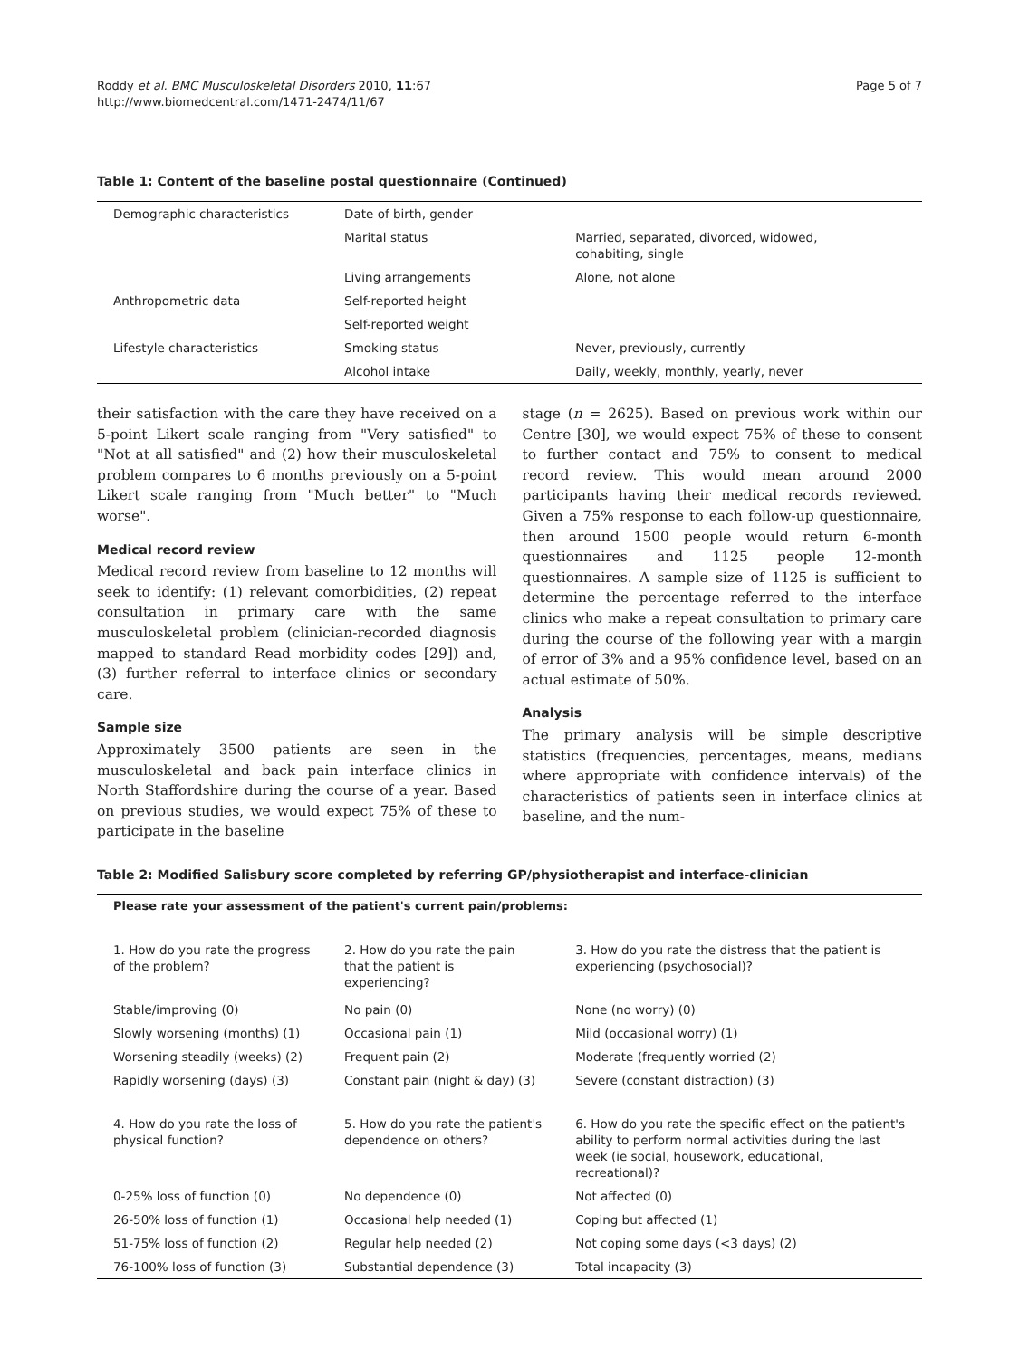Roddy et al. BMC Musculoskeletal Disorders 2010, 11:67
http://www.biomedcentral.com/1471-2474/11/67
Page 5 of 7
Table 1: Content of the baseline postal questionnaire (Continued)
| Demographic characteristics | Date of birth, gender | |
| | Marital status | Married, separated, divorced, widowed, cohabiting, single |
| | Living arrangements | Alone, not alone |
| Anthropometric data | Self-reported height | |
| | Self-reported weight | |
| Lifestyle characteristics | Smoking status | Never, previously, currently |
| | Alcohol intake | Daily, weekly, monthly, yearly, never |
their satisfaction with the care they have received on a 5-point Likert scale ranging from "Very satisfied" to "Not at all satisfied" and (2) how their musculoskeletal problem compares to 6 months previously on a 5-point Likert scale ranging from "Much better" to "Much worse".
Medical record review
Medical record review from baseline to 12 months will seek to identify: (1) relevant comorbidities, (2) repeat consultation in primary care with the same musculoskeletal problem (clinician-recorded diagnosis mapped to standard Read morbidity codes [29]) and, (3) further referral to interface clinics or secondary care.
Sample size
Approximately 3500 patients are seen in the musculoskeletal and back pain interface clinics in North Staffordshire during the course of a year. Based on previous studies, we would expect 75% of these to participate in the baseline
stage (n = 2625). Based on previous work within our Centre [30], we would expect 75% of these to consent to further contact and 75% to consent to medical record review. This would mean around 2000 participants having their medical records reviewed. Given a 75% response to each follow-up questionnaire, then around 1500 people would return 6-month questionnaires and 1125 people 12-month questionnaires. A sample size of 1125 is sufficient to determine the percentage referred to the interface clinics who make a repeat consultation to primary care during the course of the following year with a margin of error of 3% and a 95% confidence level, based on an actual estimate of 50%.
Analysis
The primary analysis will be simple descriptive statistics (frequencies, percentages, means, medians where appropriate with confidence intervals) of the characteristics of patients seen in interface clinics at baseline, and the num-
Table 2: Modified Salisbury score completed by referring GP/physiotherapist and interface-clinician
| Please rate your assessment of the patient's current pain/problems: | | |
| --- | --- | --- |
| 1. How do you rate the progress of the problem? | 2. How do you rate the pain that the patient is experiencing? | 3. How do you rate the distress that the patient is experiencing (psychosocial)? |
| Stable/improving (0) | No pain (0) | None (no worry) (0) |
| Slowly worsening (months) (1) | Occasional pain (1) | Mild (occasional worry) (1) |
| Worsening steadily (weeks) (2) | Frequent pain (2) | Moderate (frequently worried (2) |
| Rapidly worsening (days) (3) | Constant pain (night & day) (3) | Severe (constant distraction) (3) |
| 4. How do you rate the loss of physical function? | 5. How do you rate the patient's dependence on others? | 6. How do you rate the specific effect on the patient's ability to perform normal activities during the last week (ie social, housework, educational, recreational)? |
| 0-25% loss of function (0) | No dependence (0) | Not affected (0) |
| 26-50% loss of function (1) | Occasional help needed (1) | Coping but affected (1) |
| 51-75% loss of function (2) | Regular help needed (2) | Not coping some days (<3 days) (2) |
| 76-100% loss of function (3) | Substantial dependence (3) | Total incapacity (3) |